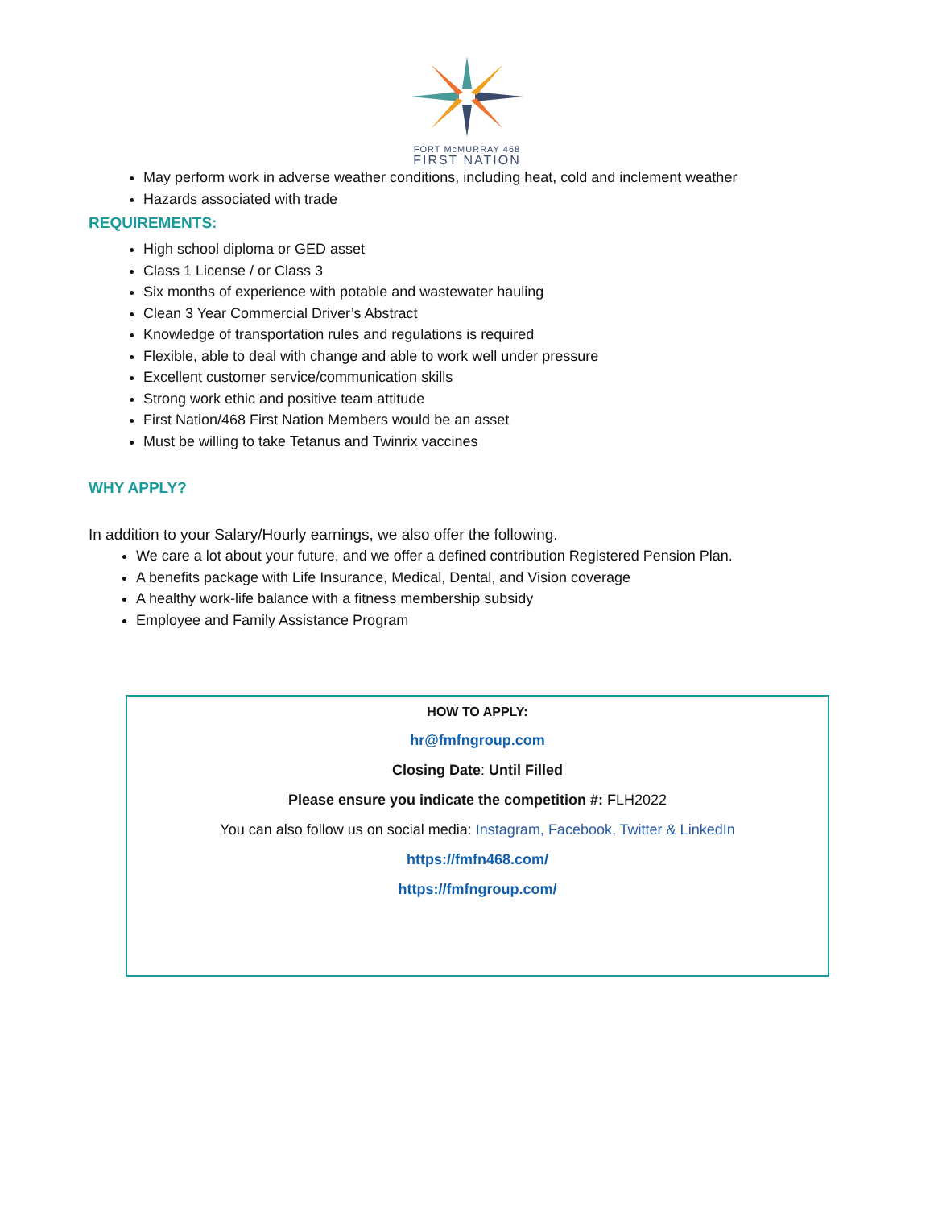FORT McMURRAY 468
FIRST NATION
May perform work in adverse weather conditions, including heat, cold and inclement weather
Hazards associated with trade
REQUIREMENTS:
High school diploma or GED asset
Class 1 License / or Class 3
Six months of experience with potable and wastewater hauling
Clean 3 Year Commercial Driver’s Abstract
Knowledge of transportation rules and regulations is required
Flexible, able to deal with change and able to work well under pressure
Excellent customer service/communication skills
Strong work ethic and positive team attitude
First Nation/468 First Nation Members would be an asset
Must be willing to take Tetanus and Twinrix vaccines
WHY APPLY?
In addition to your Salary/Hourly earnings, we also offer the following.
We care a lot about your future, and we offer a defined contribution Registered Pension Plan.
A benefits package with Life Insurance, Medical, Dental, and Vision coverage
A healthy work-life balance with a fitness membership subsidy
Employee and Family Assistance Program
HOW TO APPLY:
hr@fmfngroup.com
Closing Date: Until Filled
Please ensure you indicate the competition #: FLH2022
You can also follow us on social media: Instagram, Facebook, Twitter & LinkedIn
https://fmfn468.com/
https://fmfngroup.com/